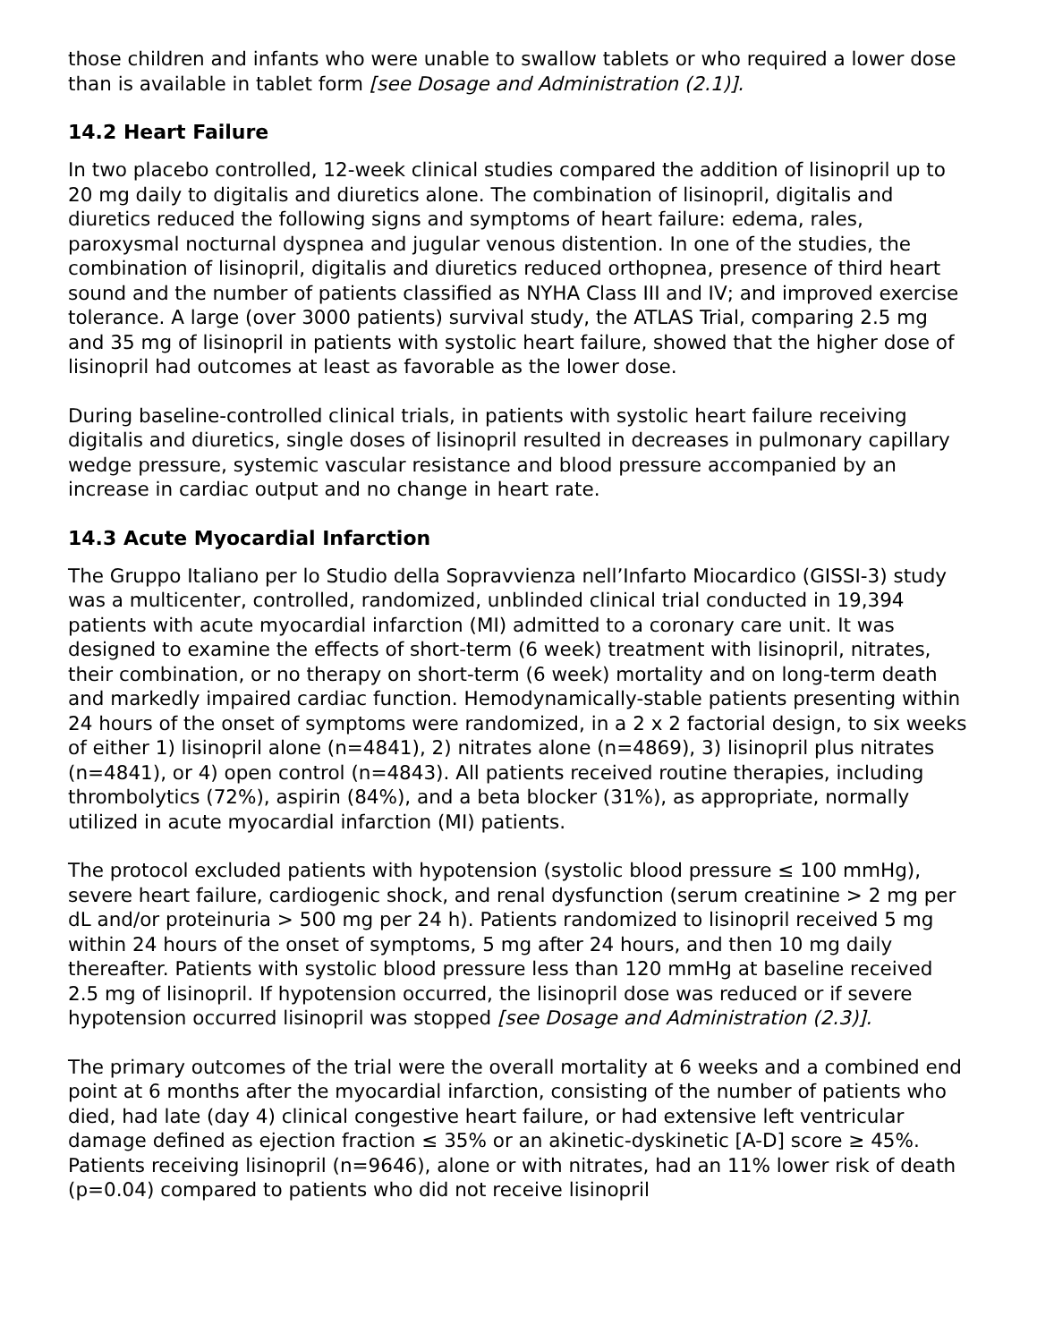those children and infants who were unable to swallow tablets or who required a lower dose than is available in tablet form [see Dosage and Administration (2.1)].
14.2 Heart Failure
In two placebo controlled, 12-week clinical studies compared the addition of lisinopril up to 20 mg daily to digitalis and diuretics alone. The combination of lisinopril, digitalis and diuretics reduced the following signs and symptoms of heart failure: edema, rales, paroxysmal nocturnal dyspnea and jugular venous distention. In one of the studies, the combination of lisinopril, digitalis and diuretics reduced orthopnea, presence of third heart sound and the number of patients classified as NYHA Class III and IV; and improved exercise tolerance. A large (over 3000 patients) survival study, the ATLAS Trial, comparing 2.5 mg and 35 mg of lisinopril in patients with systolic heart failure, showed that the higher dose of lisinopril had outcomes at least as favorable as the lower dose.
During baseline-controlled clinical trials, in patients with systolic heart failure receiving digitalis and diuretics, single doses of lisinopril resulted in decreases in pulmonary capillary wedge pressure, systemic vascular resistance and blood pressure accompanied by an increase in cardiac output and no change in heart rate.
14.3 Acute Myocardial Infarction
The Gruppo Italiano per lo Studio della Sopravvienza nell’Infarto Miocardico (GISSI-3) study was a multicenter, controlled, randomized, unblinded clinical trial conducted in 19,394 patients with acute myocardial infarction (MI) admitted to a coronary care unit. It was designed to examine the effects of short-term (6 week) treatment with lisinopril, nitrates, their combination, or no therapy on short-term (6 week) mortality and on long-term death and markedly impaired cardiac function. Hemodynamically-stable patients presenting within 24 hours of the onset of symptoms were randomized, in a 2 x 2 factorial design, to six weeks of either 1) lisinopril alone (n=4841), 2) nitrates alone (n=4869), 3) lisinopril plus nitrates (n=4841), or 4) open control (n=4843). All patients received routine therapies, including thrombolytics (72%), aspirin (84%), and a beta blocker (31%), as appropriate, normally utilized in acute myocardial infarction (MI) patients.
The protocol excluded patients with hypotension (systolic blood pressure ≤ 100 mmHg), severe heart failure, cardiogenic shock, and renal dysfunction (serum creatinine > 2 mg per dL and/or proteinuria > 500 mg per 24 h). Patients randomized to lisinopril received 5 mg within 24 hours of the onset of symptoms, 5 mg after 24 hours, and then 10 mg daily thereafter. Patients with systolic blood pressure less than 120 mmHg at baseline received 2.5 mg of lisinopril. If hypotension occurred, the lisinopril dose was reduced or if severe hypotension occurred lisinopril was stopped [see Dosage and Administration (2.3)].
The primary outcomes of the trial were the overall mortality at 6 weeks and a combined end point at 6 months after the myocardial infarction, consisting of the number of patients who died, had late (day 4) clinical congestive heart failure, or had extensive left ventricular damage defined as ejection fraction ≤ 35% or an akinetic-dyskinetic [A-D] score ≥ 45%. Patients receiving lisinopril (n=9646), alone or with nitrates, had an 11% lower risk of death (p=0.04) compared to patients who did not receive lisinopril